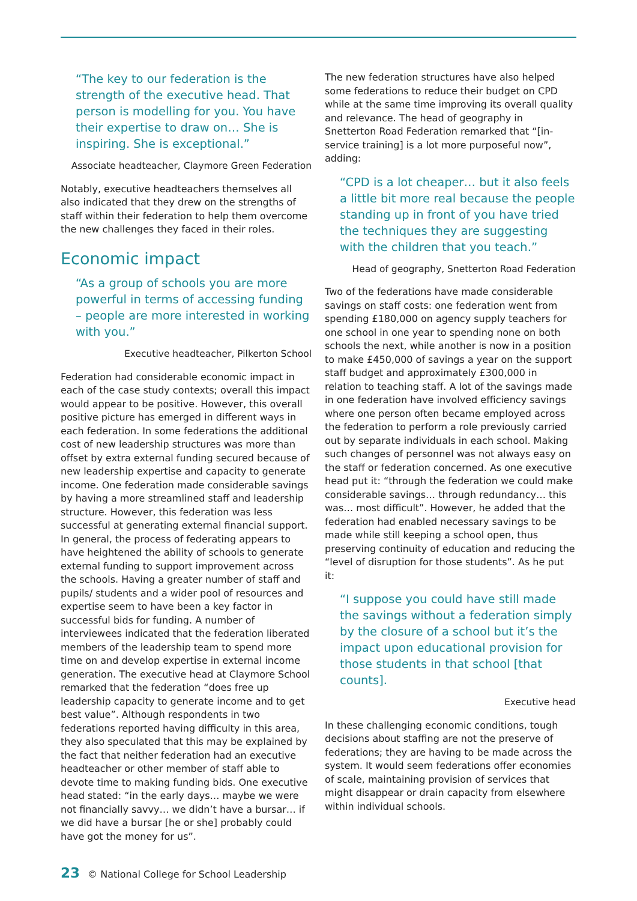“The key to our federation is the strength of the executive head. That person is modelling for you. You have their expertise to draw on… She is inspiring. She is exceptional.”
Associate headteacher, Claymore Green Federation
Notably, executive headteachers themselves all also indicated that they drew on the strengths of staff within their federation to help them overcome the new challenges they faced in their roles.
Economic impact
“As a group of schools you are more powerful in terms of accessing funding – people are more interested in working with you.”
Executive headteacher, Pilkerton School
Federation had considerable economic impact in each of the case study contexts; overall this impact would appear to be positive. However, this overall positive picture has emerged in different ways in each federation. In some federations the additional cost of new leadership structures was more than offset by extra external funding secured because of new leadership expertise and capacity to generate income. One federation made considerable savings by having a more streamlined staff and leadership structure. However, this federation was less successful at generating external financial support. In general, the process of federating appears to have heightened the ability of schools to generate external funding to support improvement across the schools. Having a greater number of staff and pupils/ students and a wider pool of resources and expertise seem to have been a key factor in successful bids for funding. A number of interviewees indicated that the federation liberated members of the leadership team to spend more time on and develop expertise in external income generation. The executive head at Claymore School remarked that the federation “does free up leadership capacity to generate income and to get best value”. Although respondents in two federations reported having difficulty in this area, they also speculated that this may be explained by the fact that neither federation had an executive headteacher or other member of staff able to devote time to making funding bids. One executive head stated: “in the early days… maybe we were not financially savvy… we didn’t have a bursar… if we did have a bursar [he or she] probably could have got the money for us”.
The new federation structures have also helped some federations to reduce their budget on CPD while at the same time improving its overall quality and relevance. The head of geography in Snetterton Road Federation remarked that “[in-service training] is a lot more purposeful now”, adding:
“CPD is a lot cheaper… but it also feels a little bit more real because the people standing up in front of you have tried the techniques they are suggesting with the children that you teach.”
Head of geography, Snetterton Road Federation
Two of the federations have made considerable savings on staff costs: one federation went from spending £180,000 on agency supply teachers for one school in one year to spending none on both schools the next, while another is now in a position to make £450,000 of savings a year on the support staff budget and approximately £300,000 in relation to teaching staff. A lot of the savings made in one federation have involved efficiency savings where one person often became employed across the federation to perform a role previously carried out by separate individuals in each school. Making such changes of personnel was not always easy on the staff or federation concerned. As one executive head put it: “through the federation we could make considerable savings… through redundancy… this was… most difficult”. However, he added that the federation had enabled necessary savings to be made while still keeping a school open, thus preserving continuity of education and reducing the “level of disruption for those students”. As he put it:
“I suppose you could have still made the savings without a federation simply by the closure of a school but it’s the impact upon educational provision for those students in that school [that counts].
Executive head
In these challenging economic conditions, tough decisions about staffing are not the preserve of federations; they are having to be made across the system. It would seem federations offer economies of scale, maintaining provision of services that might disappear or drain capacity from elsewhere within individual schools.
23 © National College for School Leadership